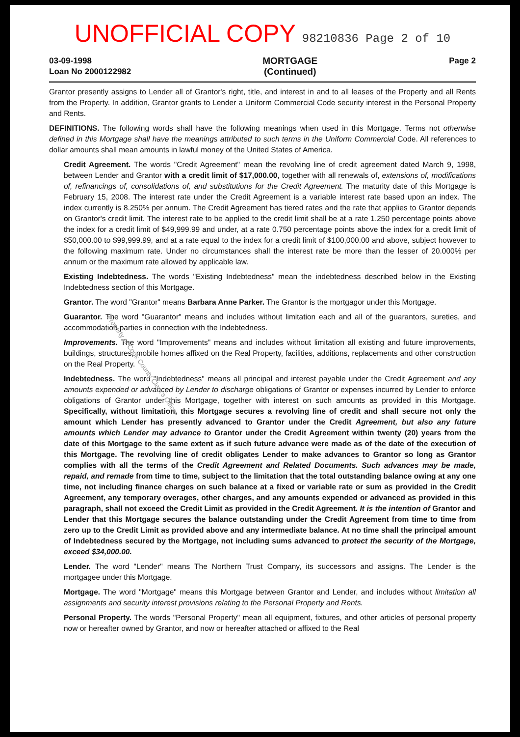UNOFFICIAL COPY 98210836 Page 2 of 10
03-09-1998
Loan No 2000122982
MORTGAGE
(Continued)
Page 2
Grantor presently assigns to Lender all of Grantor's right, title, and interest in and to all leases of the Property and all Rents from the Property. In addition, Grantor grants to Lender a Uniform Commercial Code security interest in the Personal Property and Rents.
DEFINITIONS. The following words shall have the following meanings when used in this Mortgage. Terms not otherwise defined in this Mortgage shall have the meanings attributed to such terms in the Uniform Commercial Code. All references to dollar amounts shall mean amounts in lawful money of the United States of America.
Credit Agreement. The words "Credit Agreement" mean the revolving line of credit agreement dated March 9, 1998, between Lender and Grantor with a credit limit of $17,000.00, together with all renewals of, extensions of, modifications of, refinancings of, consolidations of, and substitutions for the Credit Agreement. The maturity date of this Mortgage is February 15, 2008. The interest rate under the Credit Agreement is a variable interest rate based upon an index. The index currently is 8.250% per annum. The Credit Agreement has tiered rates and the rate that applies to Grantor depends on Grantor's credit limit. The interest rate to be applied to the credit limit shall be at a rate 1.250 percentage points above the index for a credit limit of $49,999.99 and under, at a rate 0.750 percentage points above the index for a credit limit of $50,000.00 to $99,999.99, and at a rate equal to the index for a credit limit of $100,000.00 and above, subject however to the following maximum rate. Under no circumstances shall the interest rate be more than the lesser of 20.000% per annum or the maximum rate allowed by applicable law.
Existing Indebtedness. The words "Existing Indebtedness" mean the indebtedness described below in the Existing Indebtedness section of this Mortgage.
Grantor. The word "Grantor" means Barbara Anne Parker. The Grantor is the mortgagor under this Mortgage.
Guarantor. The word "Guarantor" means and includes without limitation each and all of the guarantors, sureties, and accommodation parties in connection with the Indebtedness.
Improvements. The word "Improvements" means and includes without limitation all existing and future improvements, buildings, structures, mobile homes affixed on the Real Property, facilities, additions, replacements and other construction on the Real Property.
Indebtedness. The word "Indebtedness" means all principal and interest payable under the Credit Agreement and any amounts expended or advanced by Lender to discharge obligations of Grantor or expenses incurred by Lender to enforce obligations of Grantor under this Mortgage, together with interest on such amounts as provided in this Mortgage. Specifically, without limitation, this Mortgage secures a revolving line of credit and shall secure not only the amount which Lender has presently advanced to Grantor under the Credit Agreement, but also any future amounts which Lender may advance to Grantor under the Credit Agreement within twenty (20) years from the date of this Mortgage to the same extent as if such future advance were made as of the date of the execution of this Mortgage. The revolving line of credit obligates Lender to make advances to Grantor so long as Grantor complies with all the terms of the Credit Agreement and Related Documents. Such advances may be made, repaid, and remade from time to time, subject to the limitation that the total outstanding balance owing at any one time, not including finance charges on such balance at a fixed or variable rate or sum as provided in the Credit Agreement, any temporary overages, other charges, and any amounts expended or advanced as provided in this paragraph, shall not exceed the Credit Limit as provided in the Credit Agreement. It is the intention of Grantor and Lender that this Mortgage secures the balance outstanding under the Credit Agreement from time to time from zero up to the Credit Limit as provided above and any intermediate balance. At no time shall the principal amount of Indebtedness secured by the Mortgage, not including sums advanced to protect the security of the Mortgage, exceed $34,000.00.
Lender. The word "Lender" means The Northern Trust Company, its successors and assigns. The Lender is the mortgagee under this Mortgage.
Mortgage. The word "Mortgage" means this Mortgage between Grantor and Lender, and includes without limitation all assignments and security interest provisions relating to the Personal Property and Rents.
Personal Property. The words "Personal Property" mean all equipment, fixtures, and other articles of personal property now or hereafter owned by Grantor, and now or hereafter attached or affixed to the Real
Property of Cook County Clerk's Office